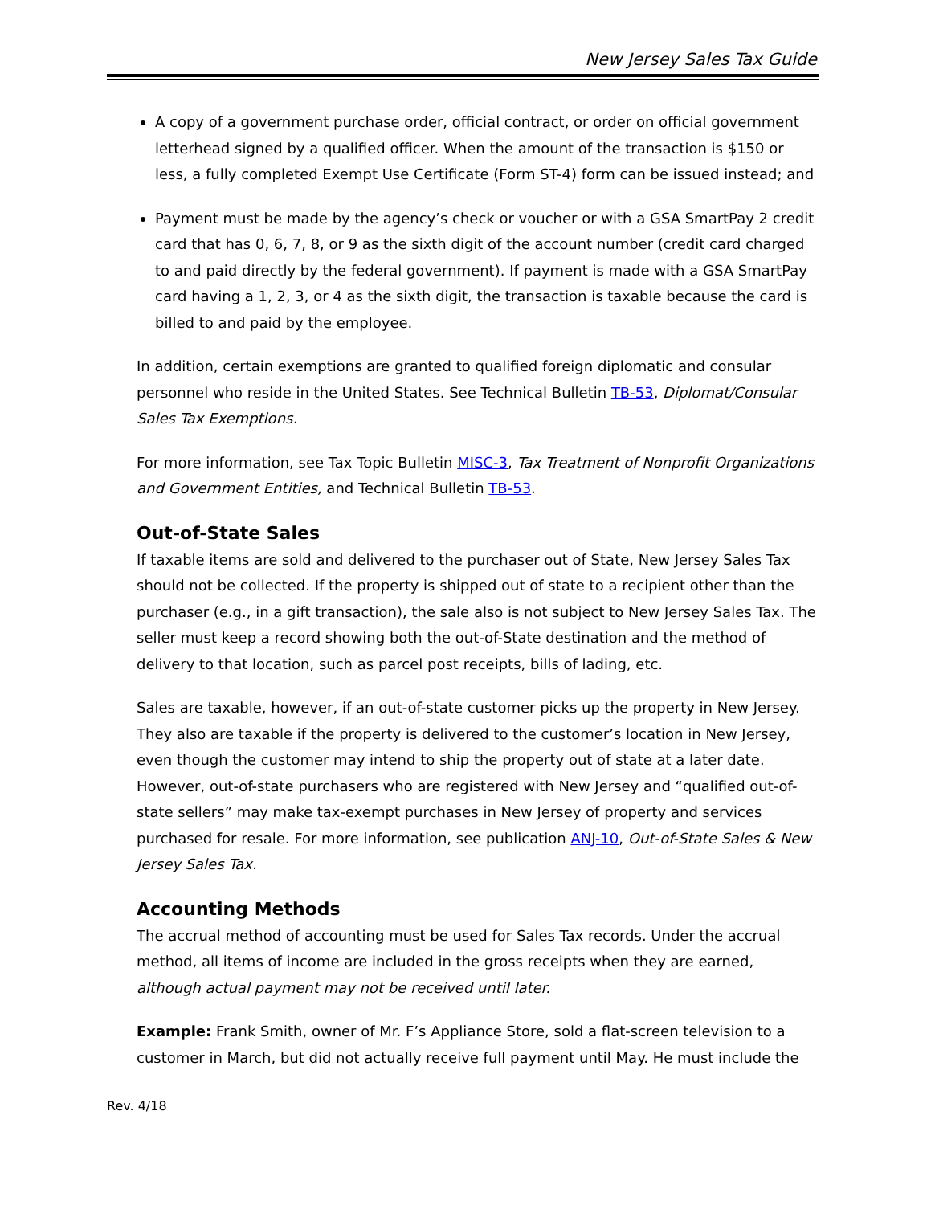New Jersey Sales Tax Guide
A copy of a government purchase order, official contract, or order on official government letterhead signed by a qualified officer. When the amount of the transaction is $150 or less, a fully completed Exempt Use Certificate (Form ST-4) form can be issued instead; and
Payment must be made by the agency’s check or voucher or with a GSA SmartPay 2 credit card that has 0, 6, 7, 8, or 9 as the sixth digit of the account number (credit card charged to and paid directly by the federal government). If payment is made with a GSA SmartPay card having a 1, 2, 3, or 4 as the sixth digit, the transaction is taxable because the card is billed to and paid by the employee.
In addition, certain exemptions are granted to qualified foreign diplomatic and consular personnel who reside in the United States. See Technical Bulletin TB-53, Diplomat/Consular Sales Tax Exemptions.
For more information, see Tax Topic Bulletin MISC-3, Tax Treatment of Nonprofit Organizations and Government Entities, and Technical Bulletin TB-53.
Out-of-State Sales
If taxable items are sold and delivered to the purchaser out of State, New Jersey Sales Tax should not be collected. If the property is shipped out of state to a recipient other than the purchaser (e.g., in a gift transaction), the sale also is not subject to New Jersey Sales Tax. The seller must keep a record showing both the out-of-State destination and the method of delivery to that location, such as parcel post receipts, bills of lading, etc.
Sales are taxable, however, if an out-of-state customer picks up the property in New Jersey. They also are taxable if the property is delivered to the customer’s location in New Jersey, even though the customer may intend to ship the property out of state at a later date. However, out-of-state purchasers who are registered with New Jersey and “qualified out-of-state sellers” may make tax-exempt purchases in New Jersey of property and services purchased for resale. For more information, see publication ANJ-10, Out-of-State Sales & New Jersey Sales Tax.
Accounting Methods
The accrual method of accounting must be used for Sales Tax records. Under the accrual method, all items of income are included in the gross receipts when they are earned, although actual payment may not be received until later.
Example: Frank Smith, owner of Mr. F’s Appliance Store, sold a flat-screen television to a customer in March, but did not actually receive full payment until May. He must include the
Rev. 4/18